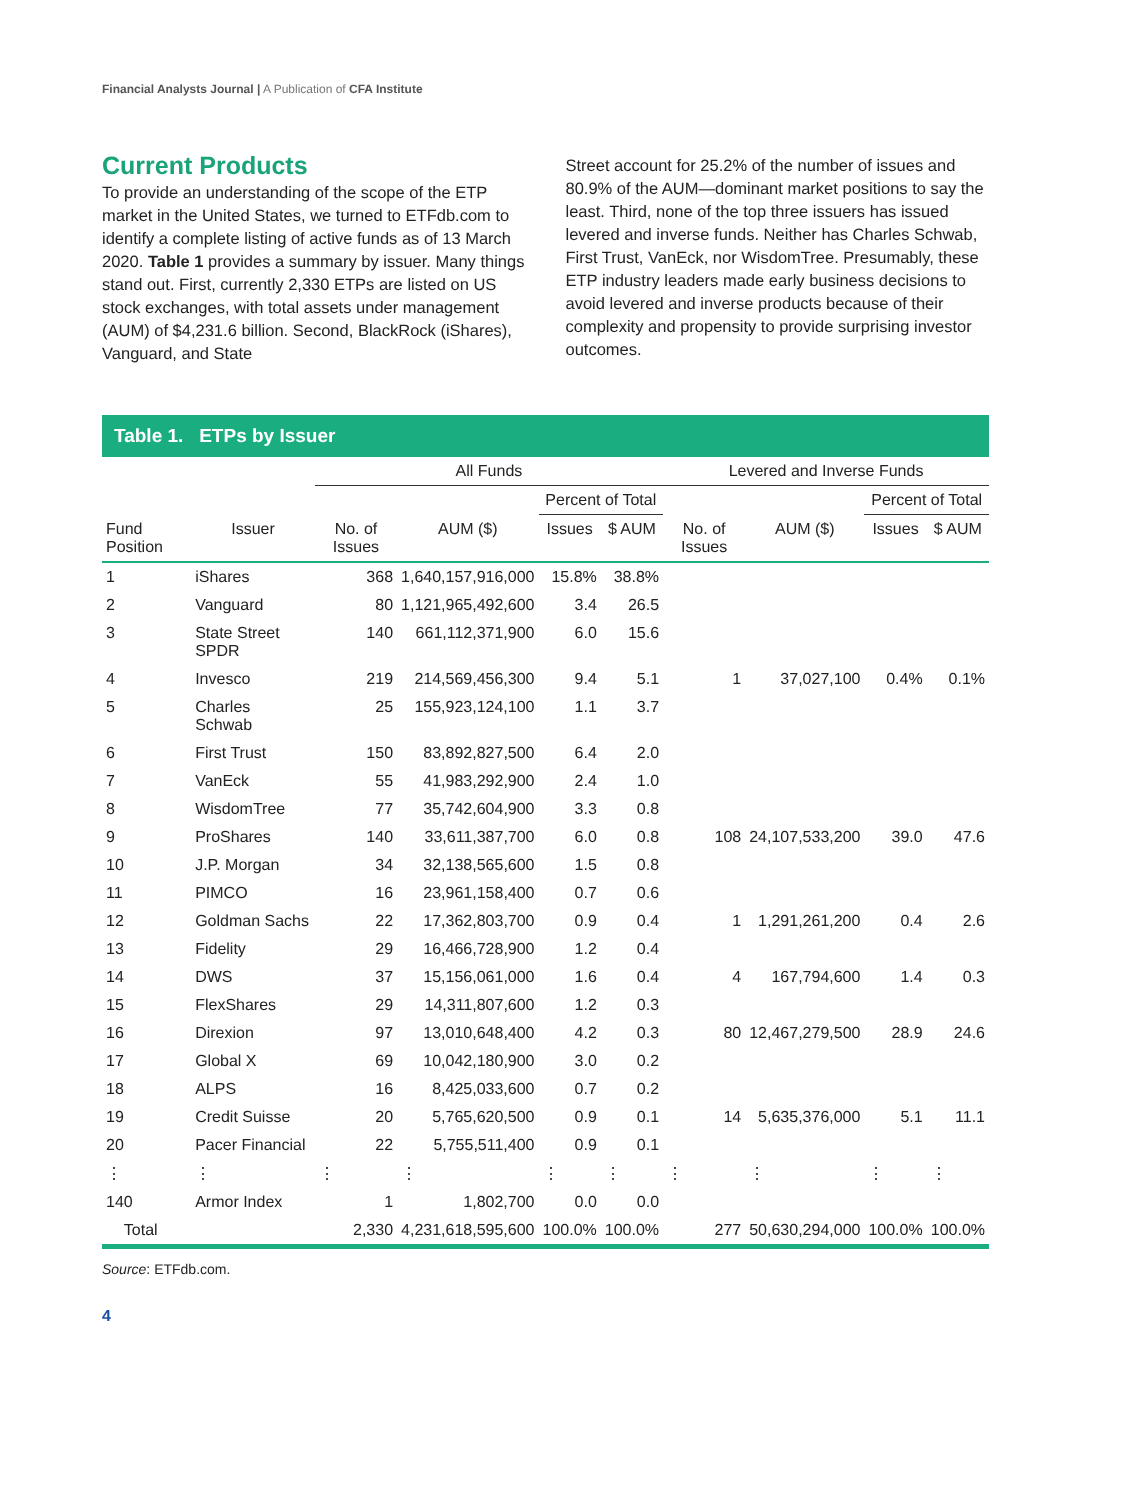Financial Analysts Journal | A Publication of CFA Institute
Current Products
To provide an understanding of the scope of the ETP market in the United States, we turned to ETFdb.com to identify a complete listing of active funds as of 13 March 2020. Table 1 provides a summary by issuer. Many things stand out. First, currently 2,330 ETPs are listed on US stock exchanges, with total assets under management (AUM) of $4,231.6 billion. Second, BlackRock (iShares), Vanguard, and State
Street account for 25.2% of the number of issues and 80.9% of the AUM—dominant market positions to say the least. Third, none of the top three issuers has issued levered and inverse funds. Neither has Charles Schwab, First Trust, VanEck, nor WisdomTree. Presumably, these ETP industry leaders made early business decisions to avoid levered and inverse products because of their complexity and propensity to provide surprising investor outcomes.
Table 1. ETPs by Issuer
| | | All Funds | | | | Levered and Inverse Funds | | | |
| --- | --- | --- | --- | --- | --- | --- | --- | --- | --- |
| | | | | Percent of Total | | | | Percent of Total | |
| Fund Position | Issuer | No. of Issues | AUM ($) | Issues | $ AUM | No. of Issues | AUM ($) | Issues | $ AUM |
| 1 | iShares | 368 | 1,640,157,916,000 | 15.8% | 38.8% | | | | |
| 2 | Vanguard | 80 | 1,121,965,492,600 | 3.4 | 26.5 | | | | |
| 3 | State Street SPDR | 140 | 661,112,371,900 | 6.0 | 15.6 | | | | |
| 4 | Invesco | 219 | 214,569,456,300 | 9.4 | 5.1 | 1 | 37,027,100 | 0.4% | 0.1% |
| 5 | Charles Schwab | 25 | 155,923,124,100 | 1.1 | 3.7 | | | | |
| 6 | First Trust | 150 | 83,892,827,500 | 6.4 | 2.0 | | | | |
| 7 | VanEck | 55 | 41,983,292,900 | 2.4 | 1.0 | | | | |
| 8 | WisdomTree | 77 | 35,742,604,900 | 3.3 | 0.8 | | | | |
| 9 | ProShares | 140 | 33,611,387,700 | 6.0 | 0.8 | 108 | 24,107,533,200 | 39.0 | 47.6 |
| 10 | J.P. Morgan | 34 | 32,138,565,600 | 1.5 | 0.8 | | | | |
| 11 | PIMCO | 16 | 23,961,158,400 | 0.7 | 0.6 | | | | |
| 12 | Goldman Sachs | 22 | 17,362,803,700 | 0.9 | 0.4 | 1 | 1,291,261,200 | 0.4 | 2.6 |
| 13 | Fidelity | 29 | 16,466,728,900 | 1.2 | 0.4 | | | | |
| 14 | DWS | 37 | 15,156,061,000 | 1.6 | 0.4 | 4 | 167,794,600 | 1.4 | 0.3 |
| 15 | FlexShares | 29 | 14,311,807,600 | 1.2 | 0.3 | | | | |
| 16 | Direxion | 97 | 13,010,648,400 | 4.2 | 0.3 | 80 | 12,467,279,500 | 28.9 | 24.6 |
| 17 | Global X | 69 | 10,042,180,900 | 3.0 | 0.2 | | | | |
| 18 | ALPS | 16 | 8,425,033,600 | 0.7 | 0.2 | | | | |
| 19 | Credit Suisse | 20 | 5,765,620,500 | 0.9 | 0.1 | 14 | 5,635,376,000 | 5.1 | 11.1 |
| 20 | Pacer Financial | 22 | 5,755,511,400 | 0.9 | 0.1 | | | | |
| ⋮ | ⋮ | ⋮ | ⋮ | ⋮ | ⋮ | ⋮ | ⋮ | ⋮ | ⋮ |
| 140 | Armor Index | 1 | 1,802,700 | 0.0 | 0.0 | | | | |
| Total | | 2,330 | 4,231,618,595,600 | 100.0% | 100.0% | 277 | 50,630,294,000 | 100.0% | 100.0% |
Source: ETFdb.com.
4